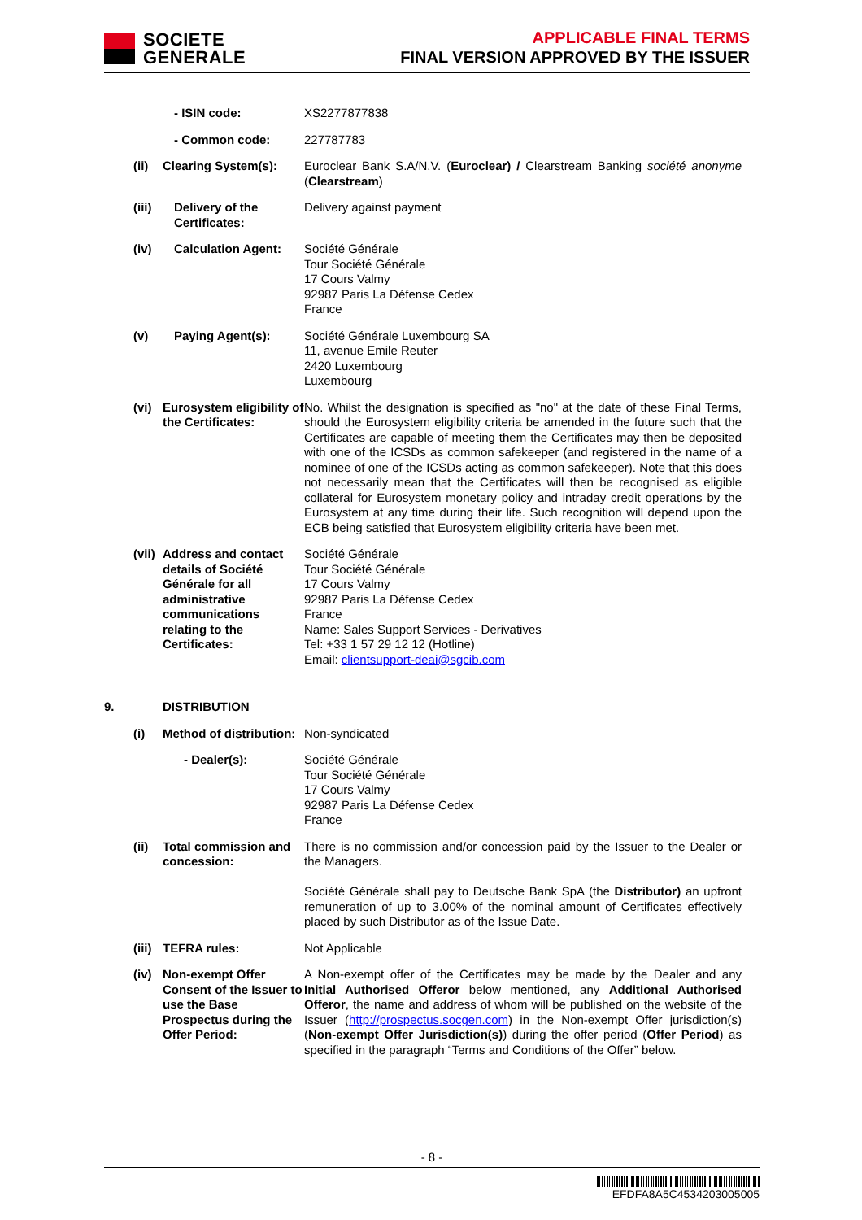SOCIETE
GENERALE
APPLICABLE FINAL TERMS
FINAL VERSION APPROVED BY THE ISSUER
| | - ISIN code: | XS2277877838 |
| | - Common code: | 227787783 |
| (ii) | Clearing System(s): | Euroclear Bank S.A/N.V. ( Euroclear) / Clearstream Banking société anonyme ( Clearstream ) |
| (iii) | Delivery of the Certificates: | Delivery against payment |
| (iv) | Calculation Agent: | Société Générale Tour Société Générale 17 Cours Valmy 92987 Paris La Défense Cedex France |
| (v) | Paying Agent(s): | Société Générale Luxembourg SA 11, avenue Emile Reuter 2420 Luxembourg Luxembourg |
| (vi) | Eurosystem eligibility of the Certificates: | No. Whilst the designation is specified as "no" at the date of these Final Terms, should the Eurosystem eligibility criteria be amended in the future such that the Certificates are capable of meeting them the Certificates may then be deposited with one of the ICSDs as common safekeeper (and registered in the name of a nominee of one of the ICSDs acting as common safekeeper). Note that this does not necessarily mean that the Certificates will then be recognised as eligible collateral for Eurosystem monetary policy and intraday credit operations by the Eurosystem at any time during their life. Such recognition will depend upon the ECB being satisfied that Eurosystem eligibility criteria have been met. |
| (vii) | Address and contact details of Société Générale for all administrative communications relating to the Certificates: | Société Générale Tour Société Générale 17 Cours Valmy 92987 Paris La Défense Cedex France Name: Sales Support Services - Derivatives Tel: +33 1 57 29 12 12 (Hotline) Email: clientsupport-deai@sgcib.com |
| 9. | DISTRIBUTION | |
| (i) | Method of distribution: | Non-syndicated |
| | - Dealer(s): | Société Générale Tour Société Générale 17 Cours Valmy 92987 Paris La Défense Cedex France |
| (ii) | Total commission and concession: | There is no commission and/or concession paid by the Issuer to the Dealer or the Managers. Société Générale shall pay to Deutsche Bank SpA (the Distributor) an upfront remuneration of up to 3.00% of the nominal amount of Certificates effectively placed by such Distributor as of the Issue Date. |
| (iii) | TEFRA rules: | Not Applicable |
| (iv) | Non-exempt Offer Consent of the Issuer to use the Base Prospectus during the Offer Period: | A Non-exempt offer of the Certificates may be made by the Dealer and any Initial Authorised Offeror below mentioned, any Additional Authorised Offeror , the name and address of whom will be published on the website of the Issuer ( http://prospectus.socgen.com ) in the Non-exempt Offer jurisdiction(s) ( Non-exempt Offer Jurisdiction(s) ) during the offer period ( Offer Period ) as specified in the paragraph “Terms and Conditions of the Offer” below. |
- 8 -
EFDFA8A5C4534203005005